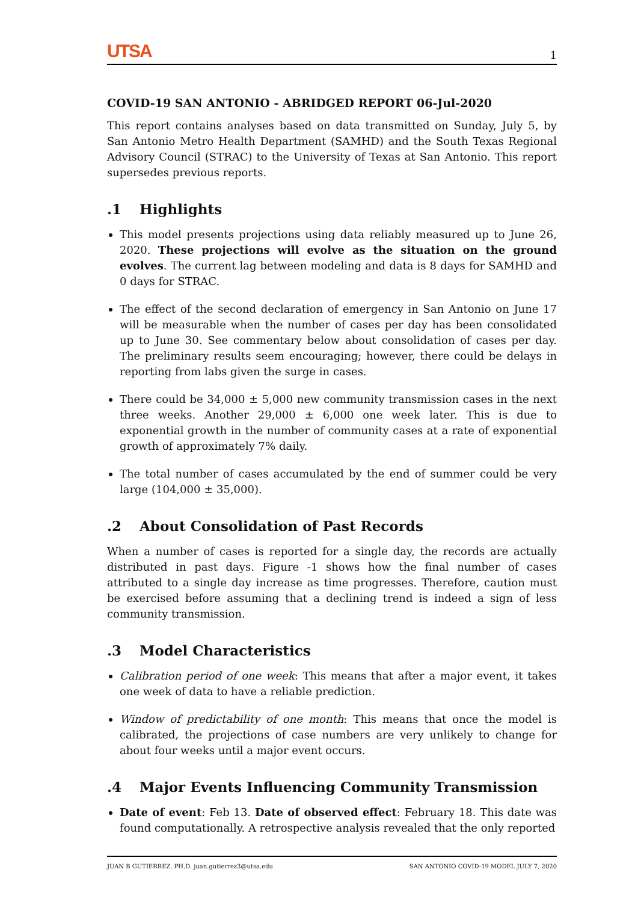UTSA 1
COVID-19 SAN ANTONIO - ABRIDGED REPORT 06-Jul-2020
This report contains analyses based on data transmitted on Sunday, July 5, by San Antonio Metro Health Department (SAMHD) and the South Texas Regional Advisory Council (STRAC) to the University of Texas at San Antonio. This report supersedes previous reports.
.1 Highlights
This model presents projections using data reliably measured up to June 26, 2020. These projections will evolve as the situation on the ground evolves. The current lag between modeling and data is 8 days for SAMHD and 0 days for STRAC.
The effect of the second declaration of emergency in San Antonio on June 17 will be measurable when the number of cases per day has been consolidated up to June 30. See commentary below about consolidation of cases per day. The preliminary results seem encouraging; however, there could be delays in reporting from labs given the surge in cases.
There could be 34,000 ± 5,000 new community transmission cases in the next three weeks. Another 29,000 ± 6,000 one week later. This is due to exponential growth in the number of community cases at a rate of exponential growth of approximately 7% daily.
The total number of cases accumulated by the end of summer could be very large (104,000 ± 35,000).
.2 About Consolidation of Past Records
When a number of cases is reported for a single day, the records are actually distributed in past days. Figure -1 shows how the final number of cases attributed to a single day increase as time progresses. Therefore, caution must be exercised before assuming that a declining trend is indeed a sign of less community transmission.
.3 Model Characteristics
Calibration period of one week: This means that after a major event, it takes one week of data to have a reliable prediction.
Window of predictability of one month: This means that once the model is calibrated, the projections of case numbers are very unlikely to change for about four weeks until a major event occurs.
.4 Major Events Influencing Community Transmission
Date of event: Feb 13. Date of observed effect: February 18. This date was found computationally. A retrospective analysis revealed that the only reported
JUAN B GUTIERREZ, PH.D. juan.gutierrez3@utsa.edu SAN ANTONIO COVID-19 MODEL JULY 7, 2020